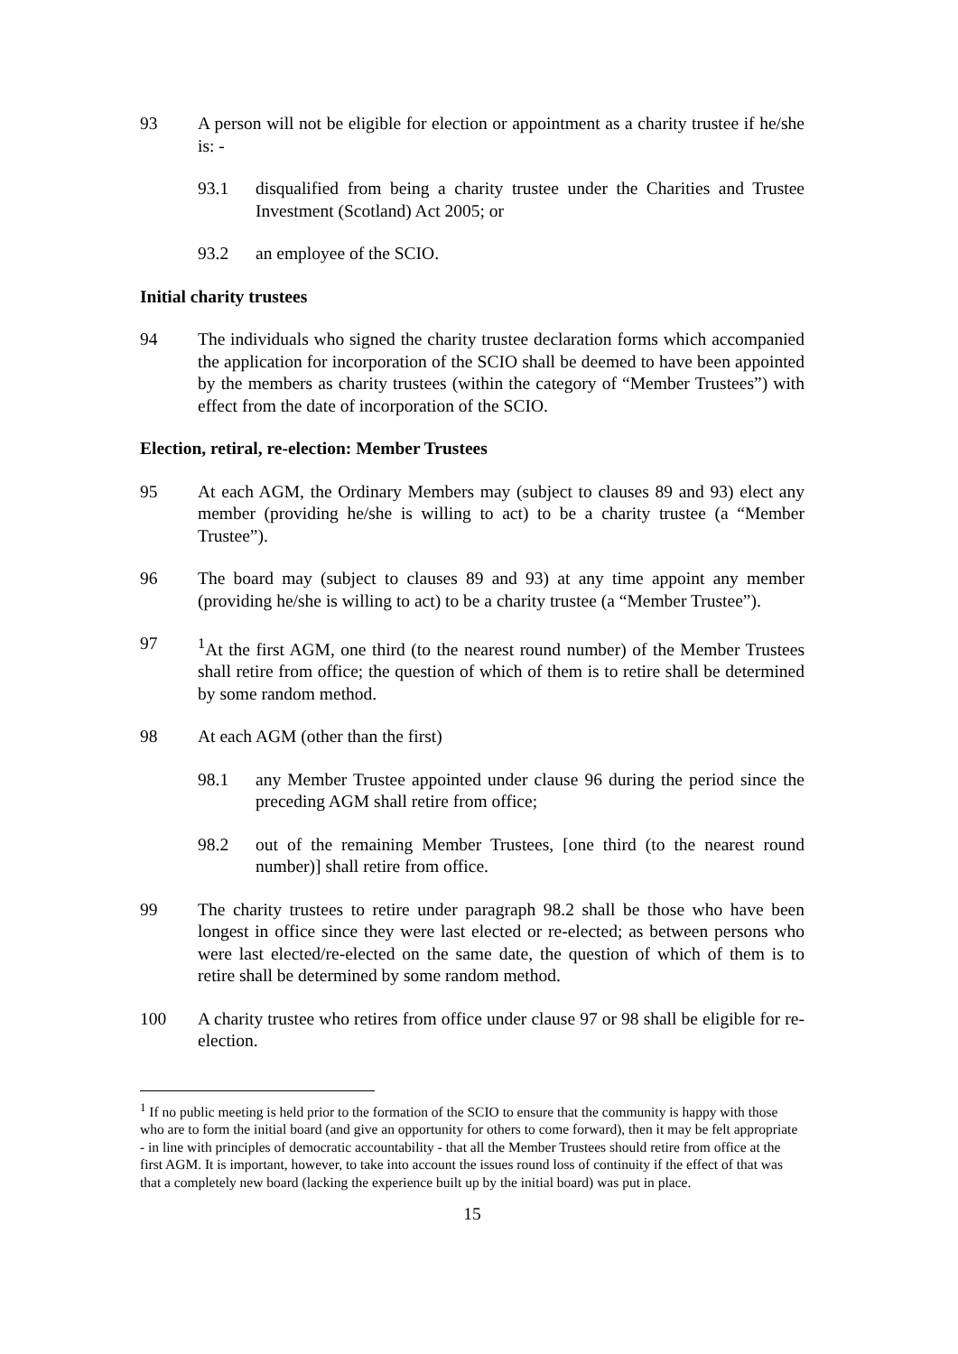93 A person will not be eligible for election or appointment as a charity trustee if he/she is: -
93.1 disqualified from being a charity trustee under the Charities and Trustee Investment (Scotland) Act 2005; or
93.2 an employee of the SCIO.
Initial charity trustees
94 The individuals who signed the charity trustee declaration forms which accompanied the application for incorporation of the SCIO shall be deemed to have been appointed by the members as charity trustees (within the category of “Member Trustees”) with effect from the date of incorporation of the SCIO.
Election, retiral, re-election: Member Trustees
95 At each AGM, the Ordinary Members may (subject to clauses 89 and 93) elect any member (providing he/she is willing to act) to be a charity trustee (a “Member Trustee”).
96 The board may (subject to clauses 89 and 93) at any time appoint any member (providing he/she is willing to act) to be a charity trustee (a “Member Trustee”).
97 <sup>1</sup> At the first AGM, one third (to the nearest round number) of the Member Trustees shall retire from office; the question of which of them is to retire shall be determined by some random method.
98 At each AGM (other than the first)
98.1 any Member Trustee appointed under clause 96 during the period since the preceding AGM shall retire from office;
98.2 out of the remaining Member Trustees, [one third (to the nearest round number)] shall retire from office.
99 The charity trustees to retire under paragraph 98.2 shall be those who have been longest in office since they were last elected or re-elected; as between persons who were last elected/re-elected on the same date, the question of which of them is to retire shall be determined by some random method.
100 A charity trustee who retires from office under clause 97 or 98 shall be eligible for re-election.
<sup>1</sup> If no public meeting is held prior to the formation of the SCIO to ensure that the community is happy with those who are to form the initial board (and give an opportunity for others to come forward), then it may be felt appropriate - in line with principles of democratic accountability - that all the Member Trustees should retire from office at the first AGM. It is important, however, to take into account the issues round loss of continuity if the effect of that was that a completely new board (lacking the experience built up by the initial board) was put in place.
15